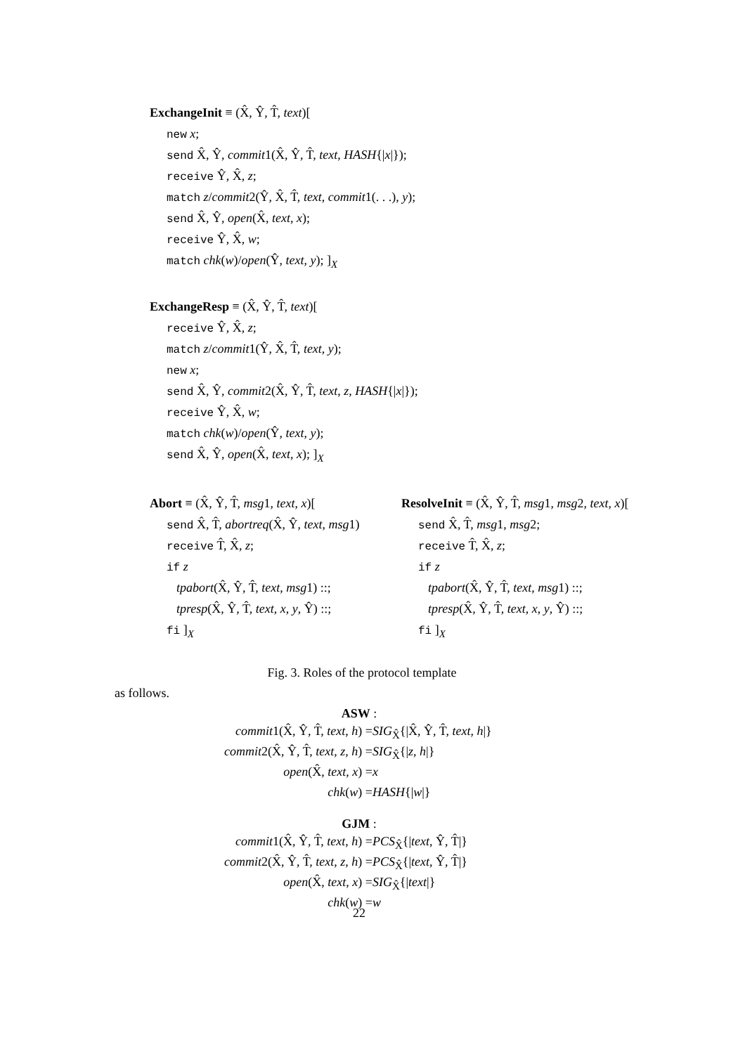ExchangeInit ≡ (X̂, Ŷ, T̂, text)[
new x;
send X̂, Ŷ, commit1(X̂, Ŷ, T̂, text, HASH{|x|});
receive Ŷ, X̂, z;
match z/commit2(Ŷ, X̂, T̂, text, commit1(. . .), y);
send X̂, Ŷ, open(X̂, text, x);
receive Ŷ, X̂, w;
match chk(w)/open(Ŷ, text, y); ]<sub>X</sub>
ExchangeResp ≡ (X̂, Ŷ, T̂, text)[
receive Ŷ, X̂, z;
match z/commit1(Ŷ, X̂, T̂, text, y);
new x;
send X̂, Ŷ, commit2(X̂, Ŷ, T̂, text, z, HASH{|x|});
receive Ŷ, X̂, w;
match chk(w)/open(Ŷ, text, y);
send X̂, Ŷ, open(X̂, text, x); ]<sub>X</sub>
Abort ≡ (X̂, Ŷ, T̂, msg1, text, x)[
send X̂, T̂, abortreq(X̂, Ŷ, text, msg1)
receive T̂, X̂, z;
if z
tpabort(X̂, Ŷ, T̂, text, msg1) ::;
tpresp(X̂, Ŷ, T̂, text, x, y, Ŷ) ::;
fi ]<sub>X</sub>
ResolveInit ≡ (X̂, Ŷ, T̂, msg1, msg2, text, x)[
send X̂, T̂, msg1, msg2;
receive T̂, X̂, z;
if z
tpabort(X̂, Ŷ, T̂, text, msg1) ::;
tpresp(X̂, Ŷ, T̂, text, x, y, Ŷ) ::;
fi ]<sub>X</sub>
Fig. 3. Roles of the protocol template
as follows.
ASW :
commit1(X̂, Ŷ, T̂, text, h) =
SIG<sub>X̂</sub>{|X̂, Ŷ, T̂, text, h|}
commit2(X̂, Ŷ, T̂, text, z, h) =
SIG<sub>X̂</sub>{|z, h|}
open(X̂, text, x) =
x
chk(w) =
HASH{|w|}
GJM :
commit1(X̂, Ŷ, T̂, text, h) =
PCS<sub>X̂</sub>{|text, Ŷ, T̂|}
commit2(X̂, Ŷ, T̂, text, z, h) =
PCS<sub>X̂</sub>{|text, Ŷ, T̂|}
open(X̂, text, x) =
SIG<sub>X̂</sub>{|text|}
chk(w) =
w
22